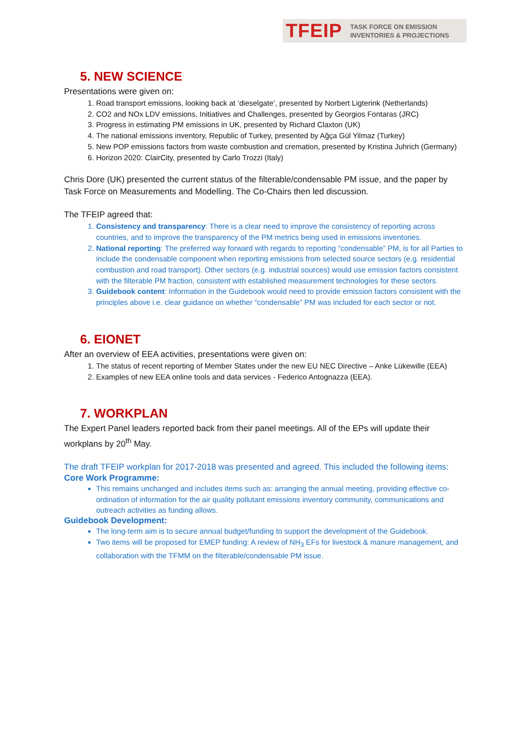TFEIP TASK FORCE ON EMISSION
INVENTORIES & PROJECTIONS
5. NEW SCIENCE
Presentations were given on:
1. Road transport emissions, looking back at ‘dieselgate’, presented by Norbert Ligterink (Netherlands)
2. CO2 and NOx LDV emissions, Initiatives and Challenges, presented by Georgios Fontaras (JRC)
3. Progress in estimating PM emissions in UK, presented by Richard Claxton (UK)
4. The national emissions inventory, Republic of Turkey, presented by Ağça Gül Yilmaz (Turkey)
5. New POP emissions factors from waste combustion and cremation, presented by Kristina Juhrich (Germany)
6. Horizon 2020: ClairCity, presented by Carlo Trozzi (Italy)
Chris Dore (UK) presented the current status of the filterable/condensable PM issue, and the paper by Task Force on Measurements and Modelling. The Co-Chairs then led discussion.
The TFEIP agreed that:
1. Consistency and transparency: There is a clear need to improve the consistency of reporting across countries, and to improve the transparency of the PM metrics being used in emissions inventories.
2. National reporting: The preferred way forward with regards to reporting “condensable” PM, is for all Parties to include the condensable component when reporting emissions from selected source sectors (e.g. residential combustion and road transport). Other sectors (e.g. industrial sources) would use emission factors consistent with the filterable PM fraction, consistent with established measurement technologies for these sectors.
3. Guidebook content: Information in the Guidebook would need to provide emission factors consistent with the principles above i.e. clear guidance on whether “condensable” PM was included for each sector or not.
6. EIONET
After an overview of EEA activities, presentations were given on:
1. The status of recent reporting of Member States under the new EU NEC Directive – Anke Lükewille (EEA)
2. Examples of new EEA online tools and data services - Federico Antognazza (EEA).
7. WORKPLAN
The Expert Panel leaders reported back from their panel meetings. All of the EPs will update their workplans by 20<sup>th</sup> May.
The draft TFEIP workplan for 2017-2018 was presented and agreed. This included the following items:
Core Work Programme:
This remains unchanged and includes items such as: arranging the annual meeting, providing effective co-ordination of information for the air quality pollutant emissions inventory community, communications and outreach activities as funding allows.
Guidebook Development:
The long-term aim is to secure annual budget/funding to support the development of the Guidebook.
Two items will be proposed for EMEP funding: A review of NH<sub>3</sub> EFs for livestock & manure management, and collaboration with the TFMM on the filterable/condensable PM issue.